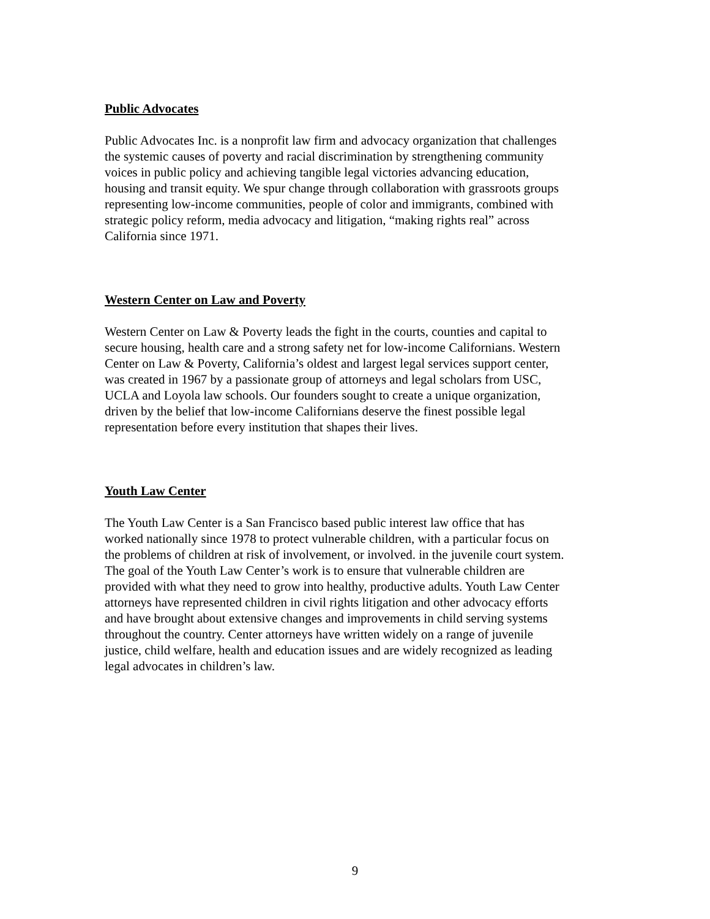Public Advocates
Public Advocates Inc. is a nonprofit law firm and advocacy organization that challenges
the systemic causes of poverty and racial discrimination by strengthening community
voices in public policy and achieving tangible legal victories advancing education,
housing and transit equity. We spur change through collaboration with grassroots groups
representing low-income communities, people of color and immigrants, combined with
strategic policy reform, media advocacy and litigation, “making rights real” across
California since 1971.
Western Center on Law and Poverty
Western Center on Law & Poverty leads the fight in the courts, counties and capital to
secure housing, health care and a strong safety net for low-income Californians. Western
Center on Law & Poverty, California’s oldest and largest legal services support center,
was created in 1967 by a passionate group of attorneys and legal scholars from USC,
UCLA and Loyola law schools. Our founders sought to create a unique organization,
driven by the belief that low-income Californians deserve the finest possible legal
representation before every institution that shapes their lives.
Youth Law Center
The Youth Law Center is a San Francisco based public interest law office that has
worked nationally since 1978 to protect vulnerable children, with a particular focus on
the problems of children at risk of involvement, or involved. in the juvenile court system.
The goal of the Youth Law Center’s work is to ensure that vulnerable children are
provided with what they need to grow into healthy, productive adults. Youth Law Center
attorneys have represented children in civil rights litigation and other advocacy efforts
and have brought about extensive changes and improvements in child serving systems
throughout the country. Center attorneys have written widely on a range of juvenile
justice, child welfare, health and education issues and are widely recognized as leading
legal advocates in children’s law.
9